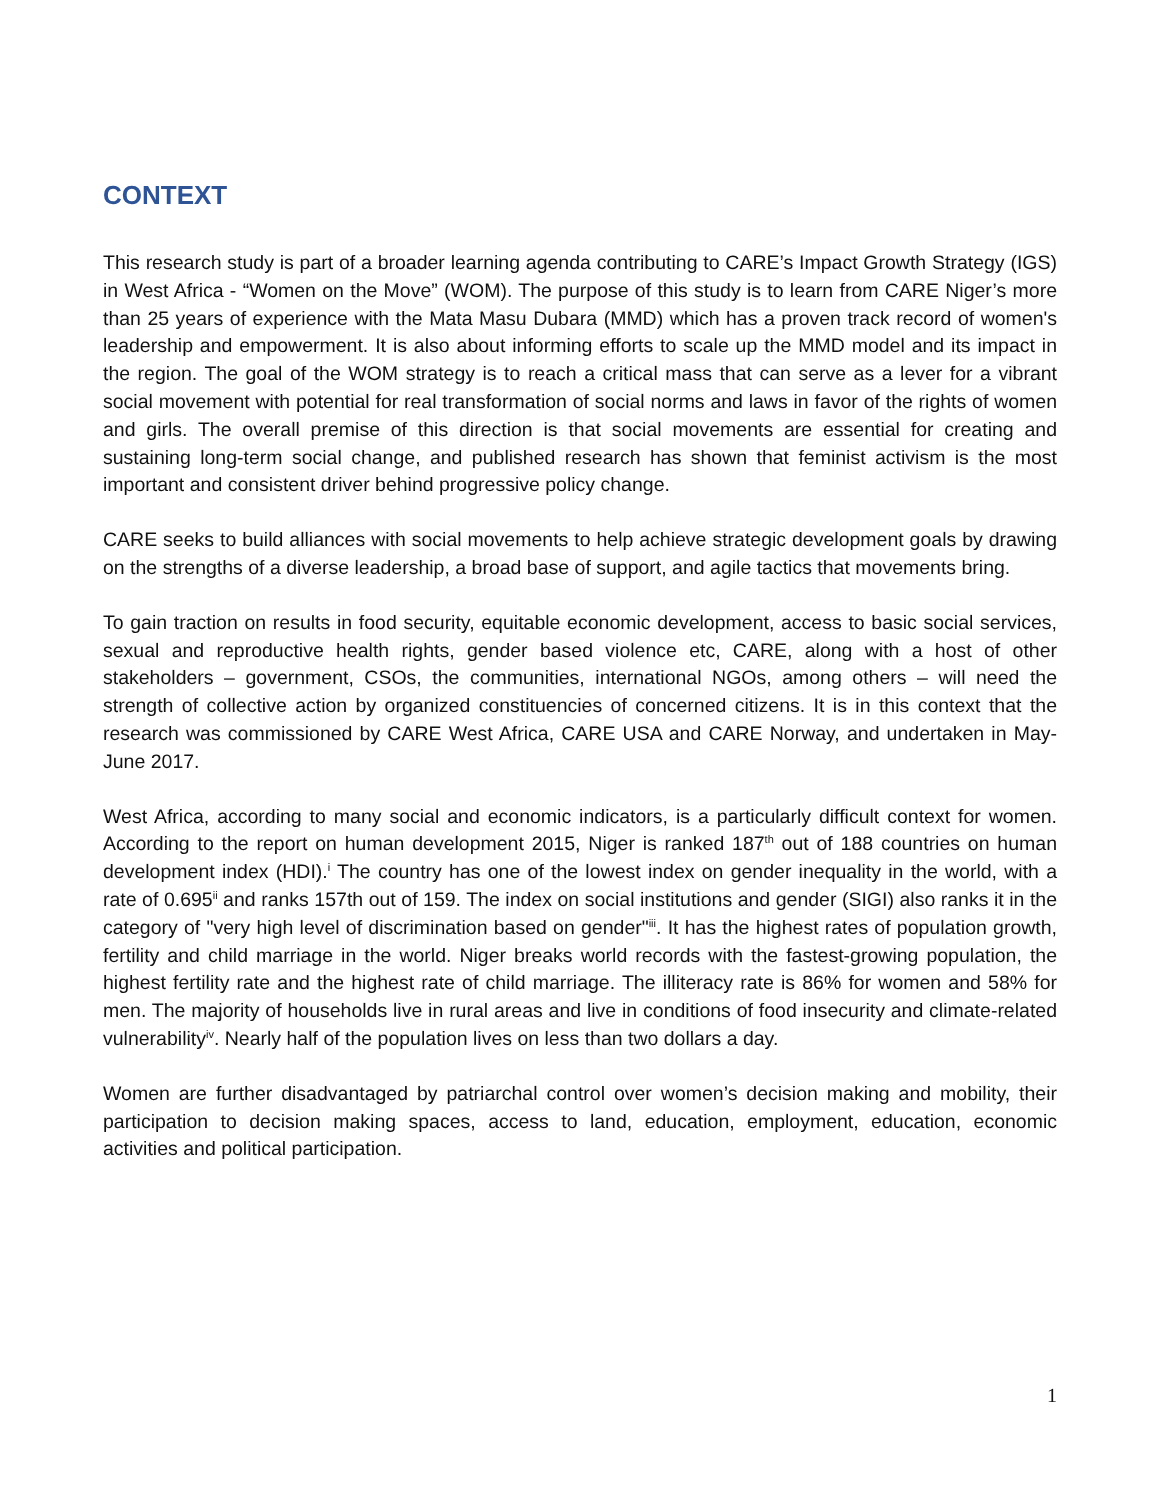CONTEXT
This research study is part of a broader learning agenda contributing to CARE’s Impact Growth Strategy (IGS) in West Africa - “Women on the Move” (WOM). The purpose of this study is to learn from CARE Niger’s more than 25 years of experience with the Mata Masu Dubara (MMD) which has a proven track record of women's leadership and empowerment. It is also about informing efforts to scale up the MMD model and its impact in the region. The goal of the WOM strategy is to reach a critical mass that can serve as a lever for a vibrant social movement with potential for real transformation of social norms and laws in favor of the rights of women and girls. The overall premise of this direction is that social movements are essential for creating and sustaining long-term social change, and published research has shown that feminist activism is the most important and consistent driver behind progressive policy change.
CARE seeks to build alliances with social movements to help achieve strategic development goals by drawing on the strengths of a diverse leadership, a broad base of support, and agile tactics that movements bring.
To gain traction on results in food security, equitable economic development, access to basic social services, sexual and reproductive health rights, gender based violence etc, CARE, along with a host of other stakeholders – government, CSOs, the communities, international NGOs, among others – will need the strength of collective action by organized constituencies of concerned citizens. It is in this context that the research was commissioned by CARE West Africa, CARE USA and CARE Norway, and undertaken in May-June 2017.
West Africa, according to many social and economic indicators, is a particularly difficult context for women. According to the report on human development 2015, Niger is ranked 187<sup>th</sup> out of 188 countries on human development index (HDI).<sup>i</sup> The country has one of the lowest index on gender inequality in the world, with a rate of 0.695<sup>ii</sup> and ranks 157th out of 159. The index on social institutions and gender (SIGI) also ranks it in the category of "very high level of discrimination based on gender"<sup>iii</sup>. It has the highest rates of population growth, fertility and child marriage in the world. Niger breaks world records with the fastest-growing population, the highest fertility rate and the highest rate of child marriage. The illiteracy rate is 86% for women and 58% for men. The majority of households live in rural areas and live in conditions of food insecurity and climate-related vulnerability<sup>iv</sup>. Nearly half of the population lives on less than two dollars a day.
Women are further disadvantaged by patriarchal control over women’s decision making and mobility, their participation to decision making spaces, access to land, education, employment, education, economic activities and political participation.
1